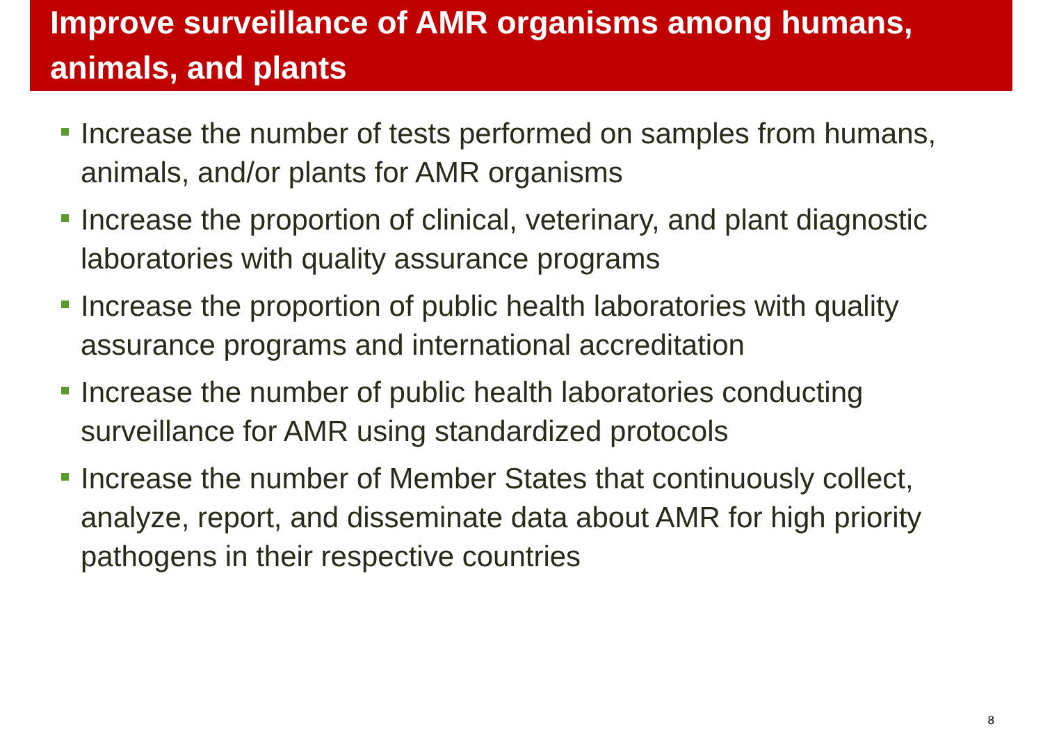Improve surveillance of AMR organisms among humans, animals, and plants
Increase the number of tests performed on samples from humans, animals, and/or plants for AMR organisms
Increase the proportion of clinical, veterinary, and plant diagnostic laboratories with quality assurance programs
Increase the proportion of public health laboratories with quality assurance programs and international accreditation
Increase the number of public health laboratories conducting surveillance for AMR using standardized protocols
Increase the number of Member States that continuously collect, analyze, report, and disseminate data about AMR for high priority pathogens in their respective countries
8